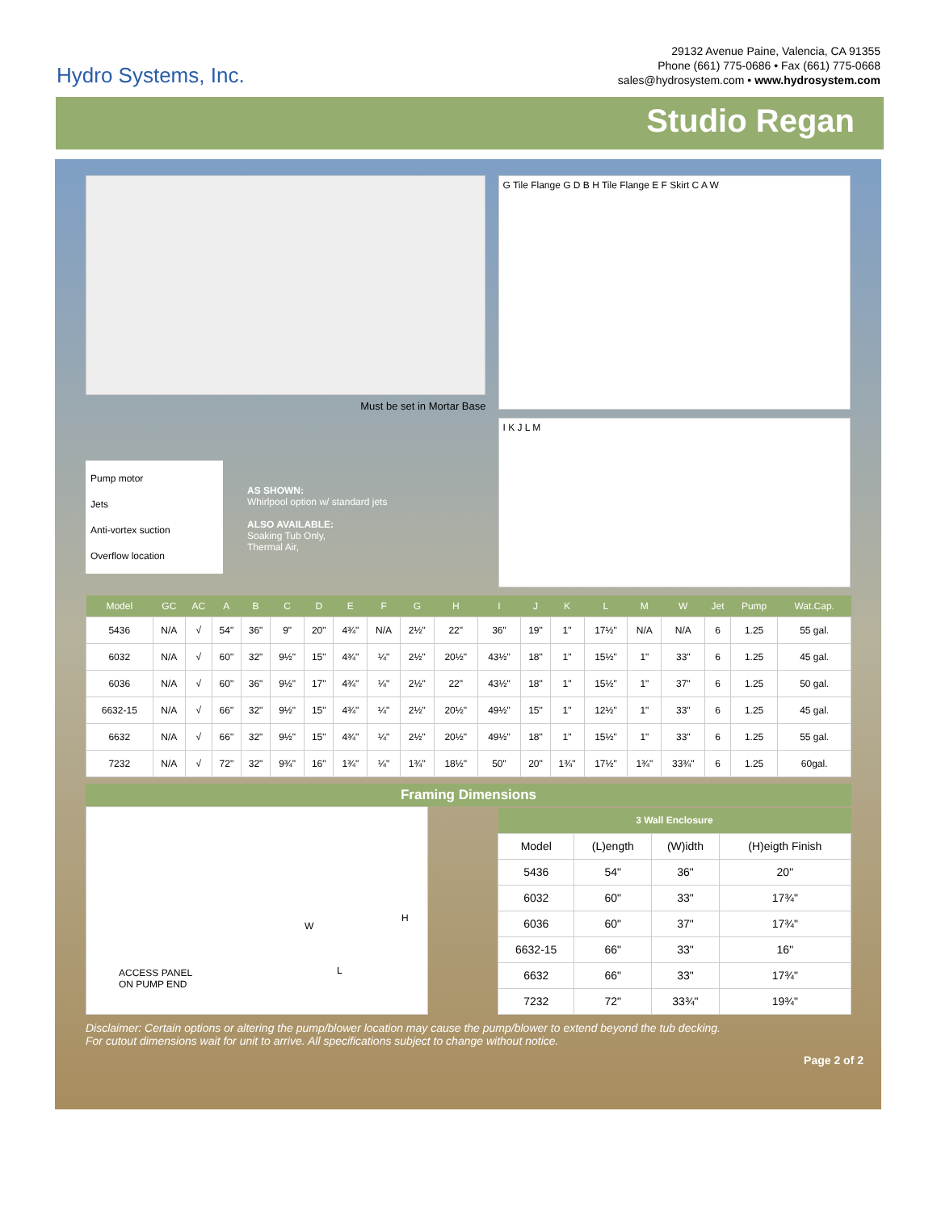Hydro Systems, Inc.
29132 Avenue Paine, Valencia, CA 91355
Phone (661) 775-0686 • Fax (661) 775-0668
sales@hydrosystem.com • www.hydrosystem.com
Studio Regan
Must be set in Mortar Base
Pump motor
Jets
Anti-vortex suction
Overflow location
AS SHOWN:
Whirlpool option w/ standard jets
ALSO AVAILABLE:
Soaking Tub Only,
Thermal Air,
G Tile Flange G D B H Tile Flange E F Skirt C A W
I K J L M
| Model | GC | AC | A | B | C | D | E | F | G | H | I | J | K | L | M | W | Jet | Pump | Wat.Cap. |
| --- | --- | --- | --- | --- | --- | --- | --- | --- | --- | --- | --- | --- | --- | --- | --- | --- | --- | --- | --- |
| 5436 | N/A | √ | 54" | 36" | 9" | 20" | 4¾" | N/A | 2½" | 22" | 36" | 19" | 1" | 17½" | N/A | N/A | 6 | 1.25 | 55 gal. |
| 6032 | N/A | √ | 60" | 32" | 9½" | 15" | 4¾" | ¼" | 2½" | 20½" | 43½" | 18" | 1" | 15½" | 1" | 33" | 6 | 1.25 | 45 gal. |
| 6036 | N/A | √ | 60" | 36" | 9½" | 17" | 4¾" | ¼" | 2½" | 22" | 43½" | 18" | 1" | 15½" | 1" | 37" | 6 | 1.25 | 50 gal. |
| 6632-15 | N/A | √ | 66" | 32" | 9½" | 15" | 4¾" | ¼" | 2½" | 20½" | 49½" | 15" | 1" | 12½" | 1" | 33" | 6 | 1.25 | 45 gal. |
| 6632 | N/A | √ | 66" | 32" | 9½" | 15" | 4¾" | ¼" | 2½" | 20½" | 49½" | 18" | 1" | 15½" | 1" | 33" | 6 | 1.25 | 55 gal. |
| 7232 | N/A | √ | 72" | 32" | 9¾" | 16" | 1¾" | ¼" | 1¾" | 18½" | 50" | 20" | 1¾" | 17½" | 1¾" | 33¾" | 6 | 1.25 | 60gal. |
Framing Dimensions
ACCESS PANEL
ON PUMP END
W
H
L
| 3 Wall Enclosure | | | |
| --- | --- | --- | --- |
| Model | (L)ength | (W)idth | (H)eigth Finish |
| 5436 | 54" | 36" | 20" |
| 6032 | 60" | 33" | 17¾" |
| 6036 | 60" | 37" | 17¾" |
| 6632-15 | 66" | 33" | 16" |
| 6632 | 66" | 33" | 17¾" |
| 7232 | 72" | 33¾" | 19¾" |
Disclaimer: Certain options or altering the pump/blower location may cause the pump/blower to extend beyond the tub decking.
For cutout dimensions wait for unit to arrive. All specifications subject to change without notice.
Page 2 of 2